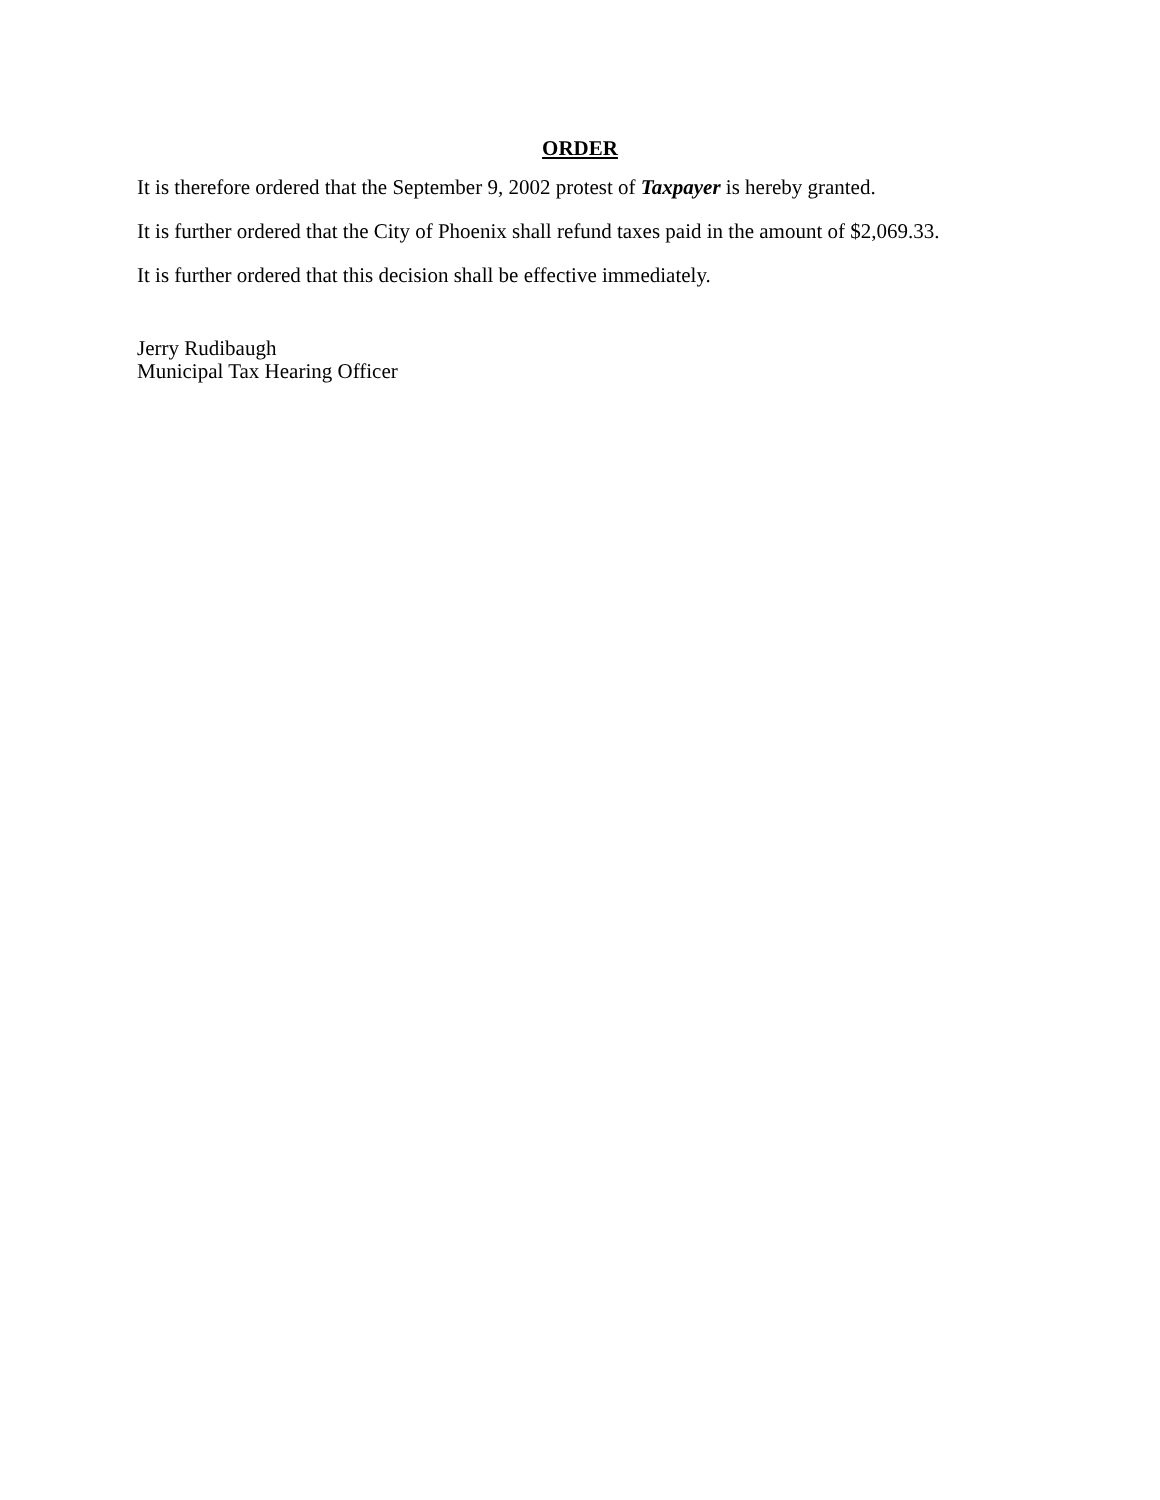ORDER
It is therefore ordered that the September 9, 2002 protest of Taxpayer is hereby granted.
It is further ordered that the City of Phoenix shall refund taxes paid in the amount of $2,069.33.
It is further ordered that this decision shall be effective immediately.
Jerry Rudibaugh
Municipal Tax Hearing Officer